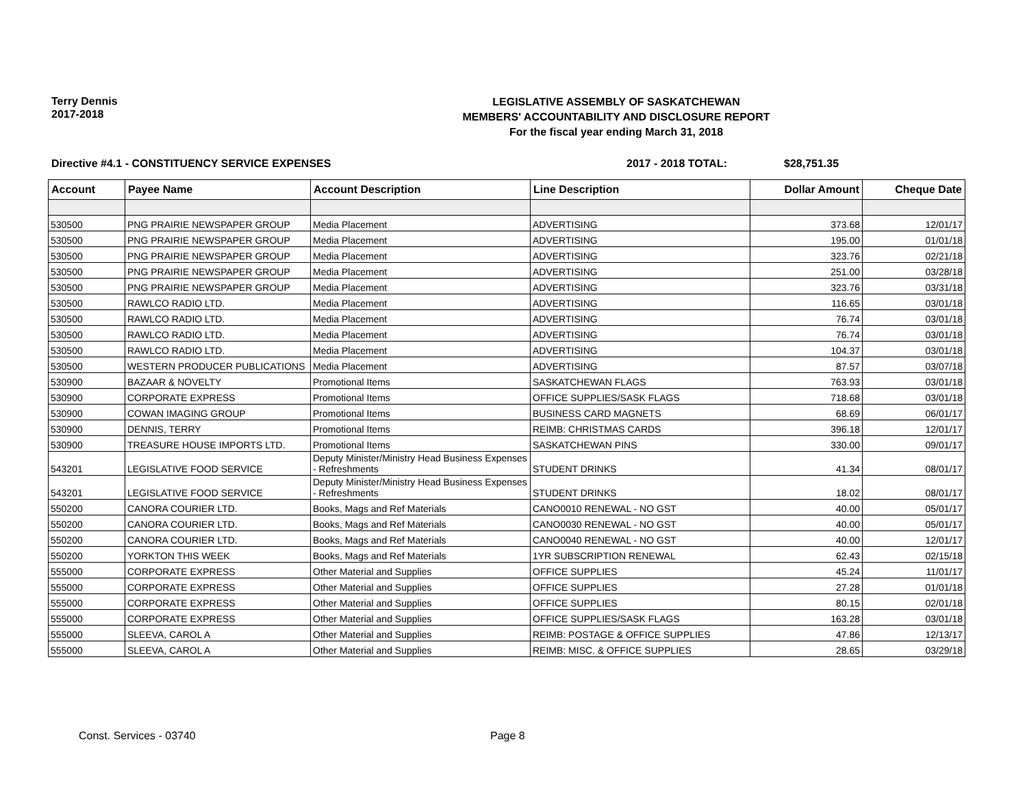Terry Dennis
2017-2018
LEGISLATIVE ASSEMBLY OF SASKATCHEWAN
MEMBERS' ACCOUNTABILITY AND DISCLOSURE REPORT
For the fiscal year ending March 31, 2018
Directive #4.1 - CONSTITUENCY SERVICE EXPENSES 2017 - 2018 TOTAL: $28,751.35
| Account | Payee Name | Account Description | Line Description | Dollar Amount | Cheque Date |
| --- | --- | --- | --- | --- | --- |
| 530500 | PNG PRAIRIE NEWSPAPER GROUP | Media Placement | ADVERTISING | 373.68 | 12/01/17 |
| 530500 | PNG PRAIRIE NEWSPAPER GROUP | Media Placement | ADVERTISING | 195.00 | 01/01/18 |
| 530500 | PNG PRAIRIE NEWSPAPER GROUP | Media Placement | ADVERTISING | 323.76 | 02/21/18 |
| 530500 | PNG PRAIRIE NEWSPAPER GROUP | Media Placement | ADVERTISING | 251.00 | 03/28/18 |
| 530500 | PNG PRAIRIE NEWSPAPER GROUP | Media Placement | ADVERTISING | 323.76 | 03/31/18 |
| 530500 | RAWLCO RADIO LTD. | Media Placement | ADVERTISING | 116.65 | 03/01/18 |
| 530500 | RAWLCO RADIO LTD. | Media Placement | ADVERTISING | 76.74 | 03/01/18 |
| 530500 | RAWLCO RADIO LTD. | Media Placement | ADVERTISING | 76.74 | 03/01/18 |
| 530500 | RAWLCO RADIO LTD. | Media Placement | ADVERTISING | 104.37 | 03/01/18 |
| 530500 | WESTERN PRODUCER PUBLICATIONS | Media Placement | ADVERTISING | 87.57 | 03/07/18 |
| 530900 | BAZAAR & NOVELTY | Promotional Items | SASKATCHEWAN FLAGS | 763.93 | 03/01/18 |
| 530900 | CORPORATE EXPRESS | Promotional Items | OFFICE SUPPLIES/SASK FLAGS | 718.68 | 03/01/18 |
| 530900 | COWAN IMAGING GROUP | Promotional Items | BUSINESS CARD MAGNETS | 68.69 | 06/01/17 |
| 530900 | DENNIS, TERRY | Promotional Items | REIMB: CHRISTMAS CARDS | 396.18 | 12/01/17 |
| 530900 | TREASURE HOUSE IMPORTS LTD. | Promotional Items | SASKATCHEWAN PINS | 330.00 | 09/01/17 |
| 543201 | LEGISLATIVE FOOD SERVICE | Deputy Minister/Ministry Head Business Expenses - Refreshments | STUDENT DRINKS | 41.34 | 08/01/17 |
| 543201 | LEGISLATIVE FOOD SERVICE | Deputy Minister/Ministry Head Business Expenses - Refreshments | STUDENT DRINKS | 18.02 | 08/01/17 |
| 550200 | CANORA COURIER LTD. | Books, Mags and Ref Materials | CANO0010 RENEWAL - NO GST | 40.00 | 05/01/17 |
| 550200 | CANORA COURIER LTD. | Books, Mags and Ref Materials | CANO0030 RENEWAL - NO GST | 40.00 | 05/01/17 |
| 550200 | CANORA COURIER LTD. | Books, Mags and Ref Materials | CANO0040 RENEWAL - NO GST | 40.00 | 12/01/17 |
| 550200 | YORKTON THIS WEEK | Books, Mags and Ref Materials | 1YR SUBSCRIPTION RENEWAL | 62.43 | 02/15/18 |
| 555000 | CORPORATE EXPRESS | Other Material and Supplies | OFFICE SUPPLIES | 45.24 | 11/01/17 |
| 555000 | CORPORATE EXPRESS | Other Material and Supplies | OFFICE SUPPLIES | 27.28 | 01/01/18 |
| 555000 | CORPORATE EXPRESS | Other Material and Supplies | OFFICE SUPPLIES | 80.15 | 02/01/18 |
| 555000 | CORPORATE EXPRESS | Other Material and Supplies | OFFICE SUPPLIES/SASK FLAGS | 163.28 | 03/01/18 |
| 555000 | SLEEVA, CAROL A | Other Material and Supplies | REIMB: POSTAGE & OFFICE SUPPLIES | 47.86 | 12/13/17 |
| 555000 | SLEEVA, CAROL A | Other Material and Supplies | REIMB: MISC. & OFFICE SUPPLIES | 28.65 | 03/29/18 |
Const. Services - 03740 Page 8